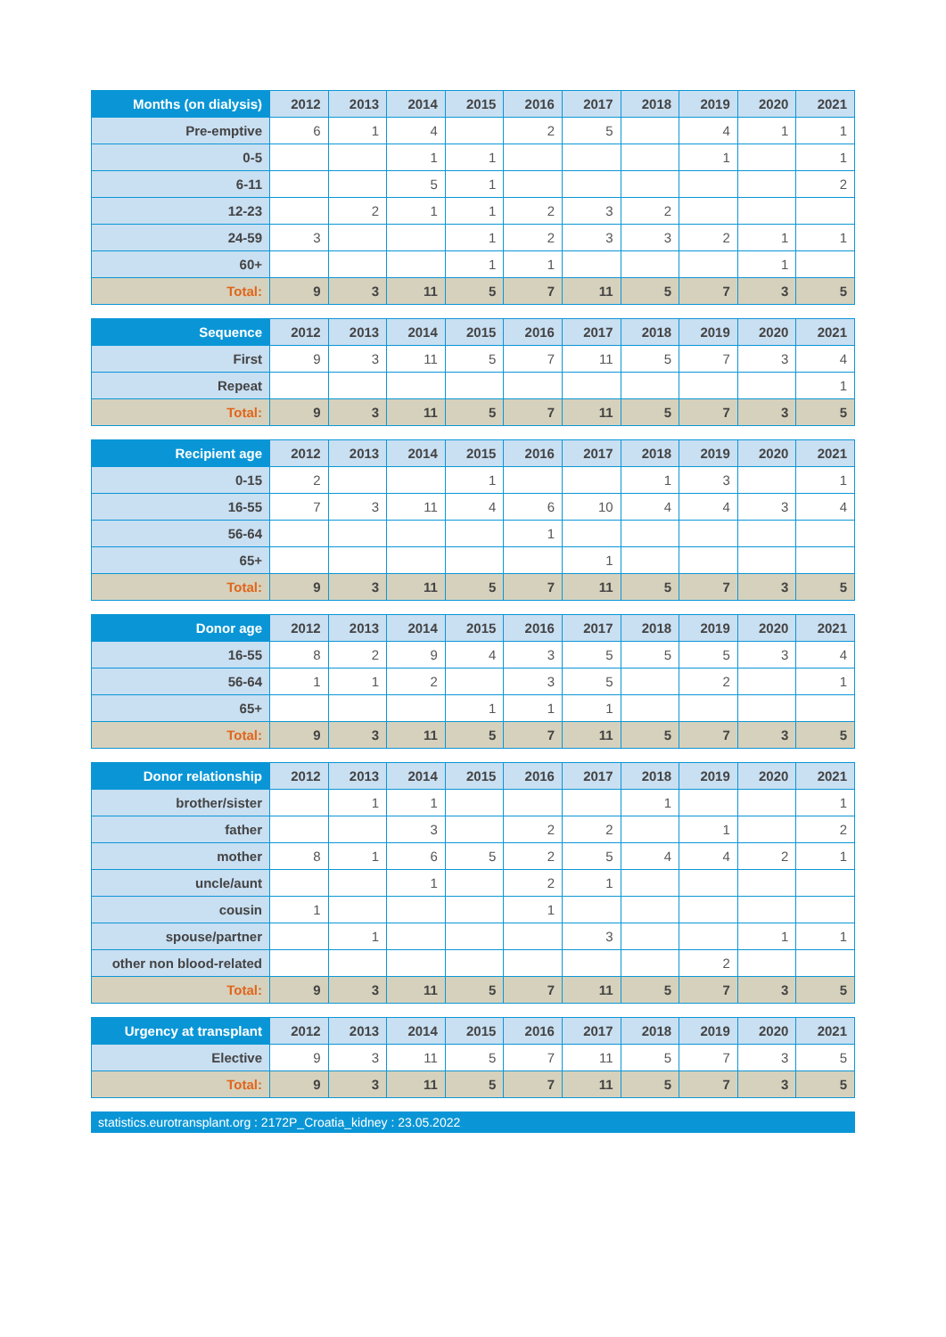| Months (on dialysis) | 2012 | 2013 | 2014 | 2015 | 2016 | 2017 | 2018 | 2019 | 2020 | 2021 |
| --- | --- | --- | --- | --- | --- | --- | --- | --- | --- | --- |
| Pre-emptive | 6 | 1 | 4 | | 2 | 5 | | 4 | 1 | 1 |
| 0-5 | | | 1 | 1 | | | | 1 | | 1 |
| 6-11 | | | 5 | 1 | | | | | | 2 |
| 12-23 | | 2 | 1 | 1 | 2 | 3 | 2 | | | |
| 24-59 | 3 | | | 1 | 2 | 3 | 3 | 2 | 1 | 1 |
| 60+ | | | | 1 | 1 | | | | 1 | |
| Total: | 9 | 3 | 11 | 5 | 7 | 11 | 5 | 7 | 3 | 5 |
| Sequence | 2012 | 2013 | 2014 | 2015 | 2016 | 2017 | 2018 | 2019 | 2020 | 2021 |
| --- | --- | --- | --- | --- | --- | --- | --- | --- | --- | --- |
| First | 9 | 3 | 11 | 5 | 7 | 11 | 5 | 7 | 3 | 4 |
| Repeat | | | | | | | | | | 1 |
| Total: | 9 | 3 | 11 | 5 | 7 | 11 | 5 | 7 | 3 | 5 |
| Recipient age | 2012 | 2013 | 2014 | 2015 | 2016 | 2017 | 2018 | 2019 | 2020 | 2021 |
| --- | --- | --- | --- | --- | --- | --- | --- | --- | --- | --- |
| 0-15 | 2 | | | 1 | | | 1 | 3 | | 1 |
| 16-55 | 7 | 3 | 11 | 4 | 6 | 10 | 4 | 4 | 3 | 4 |
| 56-64 | | | | | 1 | | | | | |
| 65+ | | | | | | 1 | | | | |
| Total: | 9 | 3 | 11 | 5 | 7 | 11 | 5 | 7 | 3 | 5 |
| Donor age | 2012 | 2013 | 2014 | 2015 | 2016 | 2017 | 2018 | 2019 | 2020 | 2021 |
| --- | --- | --- | --- | --- | --- | --- | --- | --- | --- | --- |
| 16-55 | 8 | 2 | 9 | 4 | 3 | 5 | 5 | 5 | 3 | 4 |
| 56-64 | 1 | 1 | 2 | | 3 | 5 | | 2 | | 1 |
| 65+ | | | | 1 | 1 | 1 | | | | |
| Total: | 9 | 3 | 11 | 5 | 7 | 11 | 5 | 7 | 3 | 5 |
| Donor relationship | 2012 | 2013 | 2014 | 2015 | 2016 | 2017 | 2018 | 2019 | 2020 | 2021 |
| --- | --- | --- | --- | --- | --- | --- | --- | --- | --- | --- |
| brother/sister | | 1 | 1 | | | | 1 | | | 1 |
| father | | | 3 | | 2 | 2 | | 1 | | 2 |
| mother | 8 | 1 | 6 | 5 | 2 | 5 | 4 | 4 | 2 | 1 |
| uncle/aunt | | | 1 | | 2 | 1 | | | | |
| cousin | 1 | | | | 1 | | | | | |
| spouse/partner | | 1 | | | | 3 | | | 1 | 1 |
| other non blood-related | | | | | | | | 2 | | |
| Total: | 9 | 3 | 11 | 5 | 7 | 11 | 5 | 7 | 3 | 5 |
| Urgency at transplant | 2012 | 2013 | 2014 | 2015 | 2016 | 2017 | 2018 | 2019 | 2020 | 2021 |
| --- | --- | --- | --- | --- | --- | --- | --- | --- | --- | --- |
| Elective | 9 | 3 | 11 | 5 | 7 | 11 | 5 | 7 | 3 | 5 |
| Total: | 9 | 3 | 11 | 5 | 7 | 11 | 5 | 7 | 3 | 5 |
statistics.eurotransplant.org : 2172P_Croatia_kidney : 23.05.2022